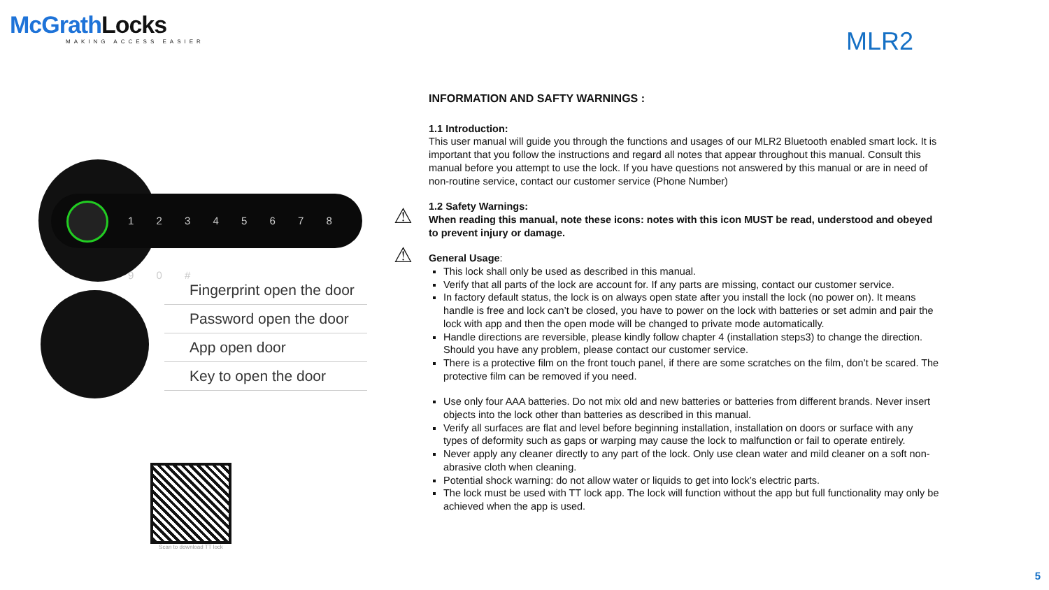McGrathLocks
MAKING ACCESS EASIER
MLR2
INFORMATION AND SAFTY WARNINGS :
1.1 Introduction:
This user manual will guide you through the functions and usages of our MLR2 Bluetooth enabled smart lock. It is important that you follow the instructions and regard all notes that appear throughout this manual. Consult this manual before you attempt to use the lock. If you have questions not answered by this manual or are in need of non-routine service, contact our customer service (Phone Number)
⚠
1.2 Safety Warnings:
When reading this manual, note these icons: notes with this icon MUST be read, understood and obeyed to prevent injury or damage.
⚠ General Usage:
This lock shall only be used as described in this manual.
Verify that all parts of the lock are account for. If any parts are missing, contact our customer service.
In factory default status, the lock is on always open state after you install the lock (no power on). It means handle is free and lock can’t be closed, you have to power on the lock with batteries or set admin and pair the lock with app and then the open mode will be changed to private mode automatically.
Handle directions are reversible, please kindly follow chapter 4 (installation steps3) to change the direction. Should you have any problem, please contact our customer service.
There is a protective film on the front touch panel, if there are some scratches on the film, don’t be scared. The protective film can be removed if you need.
Use only four AAA batteries. Do not mix old and new batteries or batteries from different brands. Never insert objects into the lock other than batteries as described in this manual.
Verify all surfaces are flat and level before beginning installation, installation on doors or surface with any types of deformity such as gaps or warping may cause the lock to malfunction or fail to operate entirely.
Never apply any cleaner directly to any part of the lock. Only use clean water and mild cleaner on a soft non-abrasive cloth when cleaning.
Potential shock warning: do not allow water or liquids to get into lock’s electric parts.
The lock must be used with TT lock app. The lock will function without the app but full functionality may only be achieved when the app is used.
1 2 3 4 5 6 7 8 9 0 #
Fingerprint open the door
Password open the door
App open door
Key to open the door
Scan to download TT lock
5